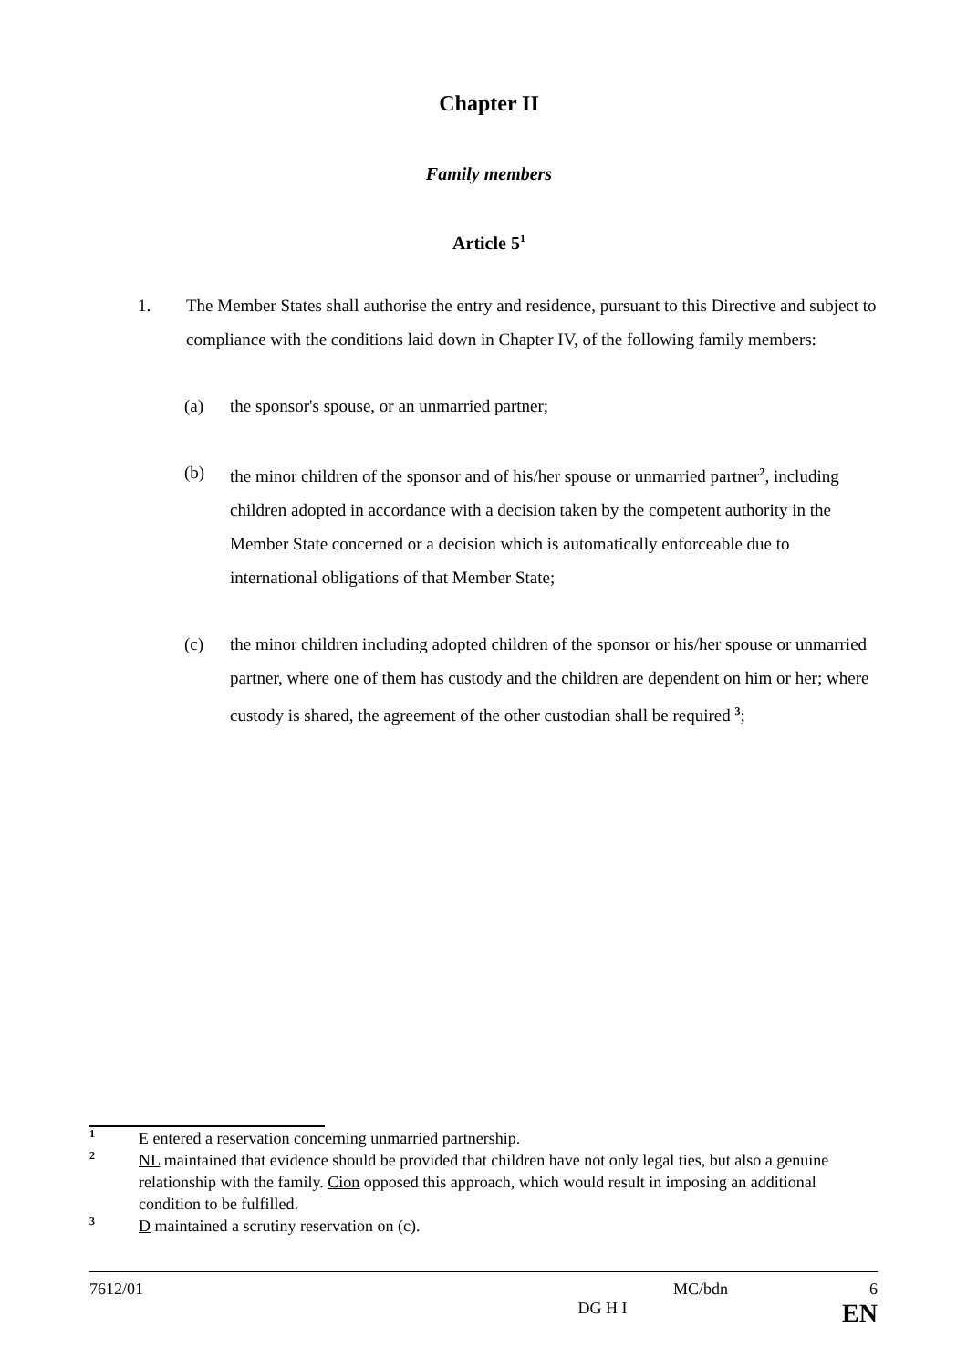Chapter II
Family members
Article 5<sup>1</sup>
1. The Member States shall authorise the entry and residence, pursuant to this Directive and subject to compliance with the conditions laid down in Chapter IV, of the following family members:
(a) the sponsor's spouse, or an unmarried partner;
(b) the minor children of the sponsor and of his/her spouse or unmarried partner<sup>2</sup>, including children adopted in accordance with a decision taken by the competent authority in the Member State concerned or a decision which is automatically enforceable due to international obligations of that Member State;
(c) the minor children including adopted children of the sponsor or his/her spouse or unmarried partner, where one of them has custody and the children are dependent on him or her; where custody is shared, the agreement of the other custodian shall be required <sup>3</sup>;
1 E entered a reservation concerning unmarried partnership.
2 NL maintained that evidence should be provided that children have not only legal ties, but also a genuine relationship with the family. Cion opposed this approach, which would result in imposing an additional condition to be fulfilled.
3 D maintained a scrutiny reservation on (c).
7612/01 MC/bdn 6
DG H I EN